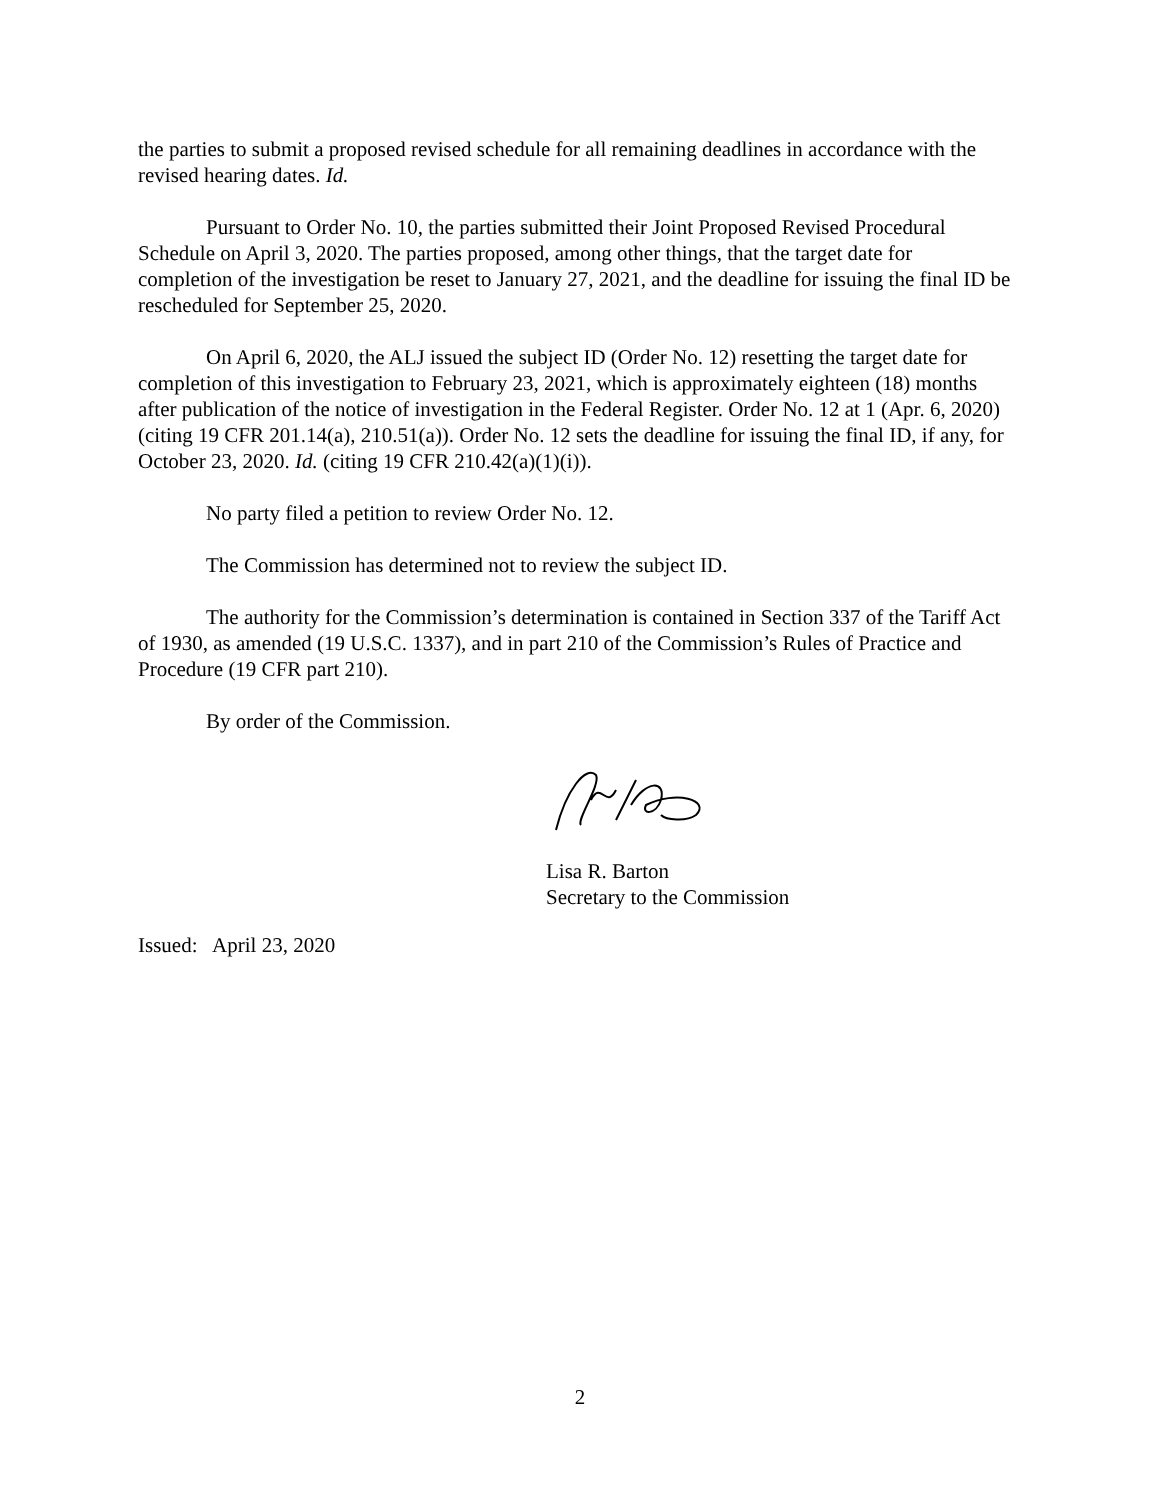the parties to submit a proposed revised schedule for all remaining deadlines in accordance with the revised hearing dates. Id.
Pursuant to Order No. 10, the parties submitted their Joint Proposed Revised Procedural Schedule on April 3, 2020. The parties proposed, among other things, that the target date for completion of the investigation be reset to January 27, 2021, and the deadline for issuing the final ID be rescheduled for September 25, 2020.
On April 6, 2020, the ALJ issued the subject ID (Order No. 12) resetting the target date for completion of this investigation to February 23, 2021, which is approximately eighteen (18) months after publication of the notice of investigation in the Federal Register. Order No. 12 at 1 (Apr. 6, 2020) (citing 19 CFR 201.14(a), 210.51(a)). Order No. 12 sets the deadline for issuing the final ID, if any, for October 23, 2020. Id. (citing 19 CFR 210.42(a)(1)(i)).
No party filed a petition to review Order No. 12.
The Commission has determined not to review the subject ID.
The authority for the Commission’s determination is contained in Section 337 of the Tariff Act of 1930, as amended (19 U.S.C. 1337), and in part 210 of the Commission’s Rules of Practice and Procedure (19 CFR part 210).
By order of the Commission.
Lisa R. Barton
Secretary to the Commission
Issued: April 23, 2020
2